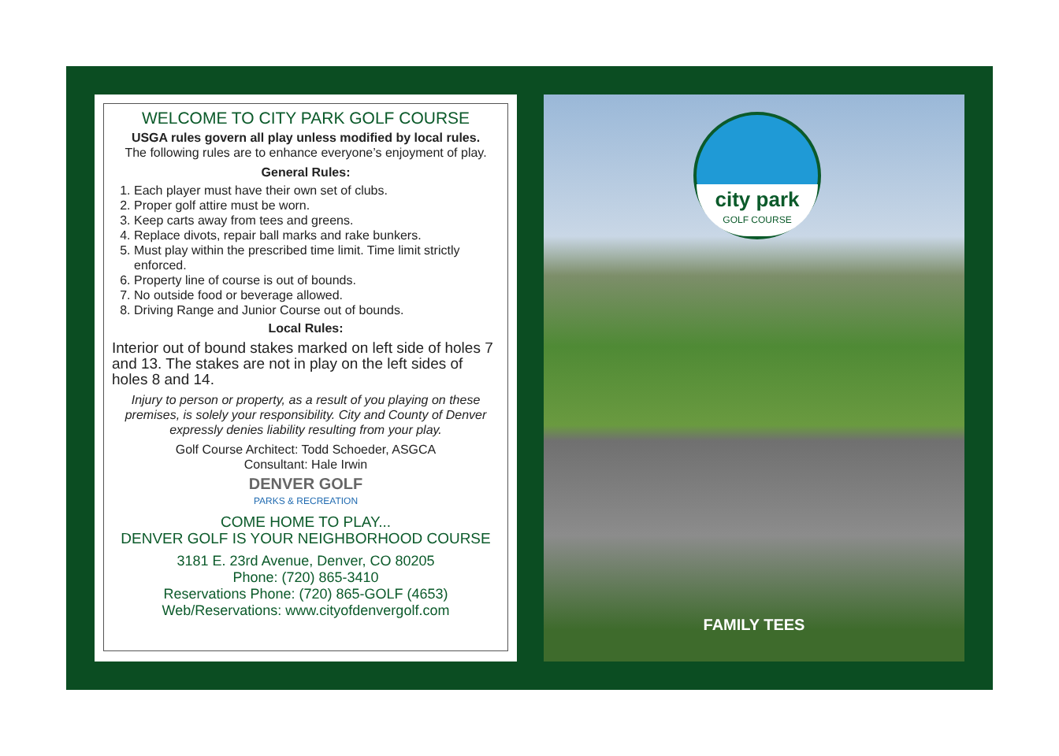WELCOME TO CITY PARK GOLF COURSE
USGA rules govern all play unless modified by local rules.
The following rules are to enhance everyone’s enjoyment of play.
General Rules:
1. Each player must have their own set of clubs.
2. Proper golf attire must be worn.
3. Keep carts away from tees and greens.
4. Replace divots, repair ball marks and rake bunkers.
5. Must play within the prescribed time limit. Time limit strictly enforced.
6. Property line of course is out of bounds.
7. No outside food or beverage allowed.
8. Driving Range and Junior Course out of bounds.
Local Rules:
Interior out of bound stakes marked on left side of holes 7 and 13. The stakes are not in play on the left sides of holes 8 and 14.
Injury to person or property, as a result of you playing on these premises, is solely your responsibility. City and County of Denver expressly denies liability resulting from your play.
Golf Course Architect: Todd Schoeder, ASGCA
Consultant: Hale Irwin
DENVER GOLF
PARKS & RECREATION
COME HOME TO PLAY...
DENVER GOLF IS YOUR NEIGHBORHOOD COURSE
3181 E. 23rd Avenue, Denver, CO 80205
Phone: (720) 865-3410
Reservations Phone: (720) 865-GOLF (4653)
Web/Reservations: www.cityofdenvergolf.com
city park
GOLF COURSE
FAMILY TEES